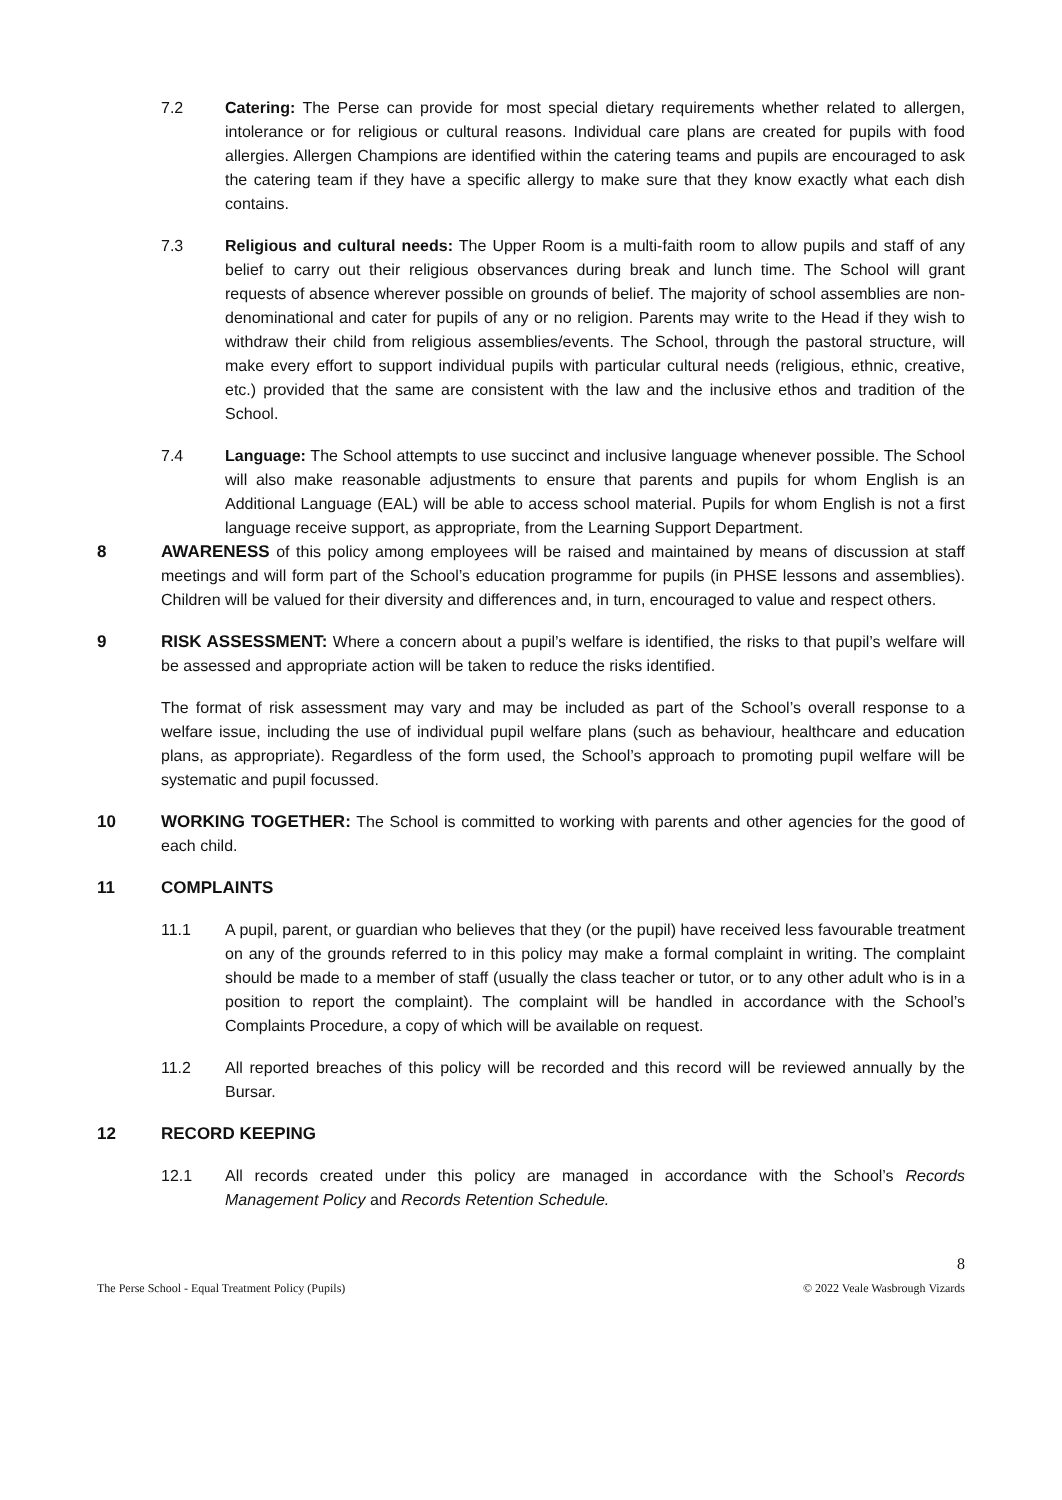7.2 Catering: The Perse can provide for most special dietary requirements whether related to allergen, intolerance or for religious or cultural reasons. Individual care plans are created for pupils with food allergies. Allergen Champions are identified within the catering teams and pupils are encouraged to ask the catering team if they have a specific allergy to make sure that they know exactly what each dish contains.
7.3 Religious and cultural needs: The Upper Room is a multi-faith room to allow pupils and staff of any belief to carry out their religious observances during break and lunch time. The School will grant requests of absence wherever possible on grounds of belief. The majority of school assemblies are non-denominational and cater for pupils of any or no religion. Parents may write to the Head if they wish to withdraw their child from religious assemblies/events. The School, through the pastoral structure, will make every effort to support individual pupils with particular cultural needs (religious, ethnic, creative, etc.) provided that the same are consistent with the law and the inclusive ethos and tradition of the School.
7.4 Language: The School attempts to use succinct and inclusive language whenever possible. The School will also make reasonable adjustments to ensure that parents and pupils for whom English is an Additional Language (EAL) will be able to access school material. Pupils for whom English is not a first language receive support, as appropriate, from the Learning Support Department.
8 AWARENESS of this policy among employees will be raised and maintained by means of discussion at staff meetings and will form part of the School’s education programme for pupils (in PHSE lessons and assemblies). Children will be valued for their diversity and differences and, in turn, encouraged to value and respect others.
9 RISK ASSESSMENT: Where a concern about a pupil’s welfare is identified, the risks to that pupil’s welfare will be assessed and appropriate action will be taken to reduce the risks identified.
The format of risk assessment may vary and may be included as part of the School’s overall response to a welfare issue, including the use of individual pupil welfare plans (such as behaviour, healthcare and education plans, as appropriate). Regardless of the form used, the School’s approach to promoting pupil welfare will be systematic and pupil focussed.
10 WORKING TOGETHER: The School is committed to working with parents and other agencies for the good of each child.
11 COMPLAINTS
11.1 A pupil, parent, or guardian who believes that they (or the pupil) have received less favourable treatment on any of the grounds referred to in this policy may make a formal complaint in writing. The complaint should be made to a member of staff (usually the class teacher or tutor, or to any other adult who is in a position to report the complaint). The complaint will be handled in accordance with the School’s Complaints Procedure, a copy of which will be available on request.
11.2 All reported breaches of this policy will be recorded and this record will be reviewed annually by the Bursar.
12 RECORD KEEPING
12.1 All records created under this policy are managed in accordance with the School’s Records Management Policy and Records Retention Schedule.
The Perse School - Equal Treatment Policy (Pupils)
8
© 2022 Veale Wasbrough Vizards